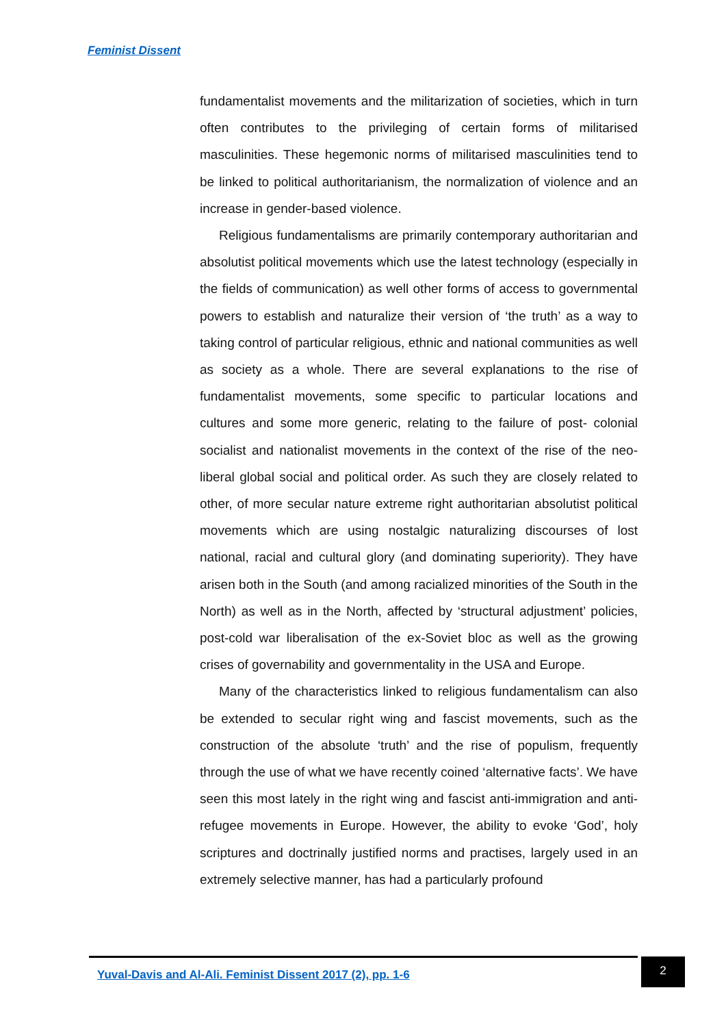Feminist Dissent
fundamentalist movements and the militarization of societies, which in turn often contributes to the privileging of certain forms of militarised masculinities. These hegemonic norms of militarised masculinities tend to be linked to political authoritarianism, the normalization of violence and an increase in gender-based violence.
Religious fundamentalisms are primarily contemporary authoritarian and absolutist political movements which use the latest technology (especially in the fields of communication) as well other forms of access to governmental powers to establish and naturalize their version of ‘the truth’ as a way to taking control of particular religious, ethnic and national communities as well as society as a whole. There are several explanations to the rise of fundamentalist movements, some specific to particular locations and cultures and some more generic, relating to the failure of post- colonial socialist and nationalist movements in the context of the rise of the neo-liberal global social and political order. As such they are closely related to other, of more secular nature extreme right authoritarian absolutist political movements which are using nostalgic naturalizing discourses of lost national, racial and cultural glory (and dominating superiority). They have arisen both in the South (and among racialized minorities of the South in the North) as well as in the North, affected by ‘structural adjustment’ policies, post-cold war liberalisation of the ex-Soviet bloc as well as the growing crises of governability and governmentality in the USA and Europe.
Many of the characteristics linked to religious fundamentalism can also be extended to secular right wing and fascist movements, such as the construction of the absolute ‘truth’ and the rise of populism, frequently through the use of what we have recently coined ‘alternative facts’. We have seen this most lately in the right wing and fascist anti-immigration and anti-refugee movements in Europe. However, the ability to evoke ‘God’, holy scriptures and doctrinally justified norms and practises, largely used in an extremely selective manner, has had a particularly profound
Yuval-Davis and Al-Ali. Feminist Dissent 2017 (2), pp. 1-6
2